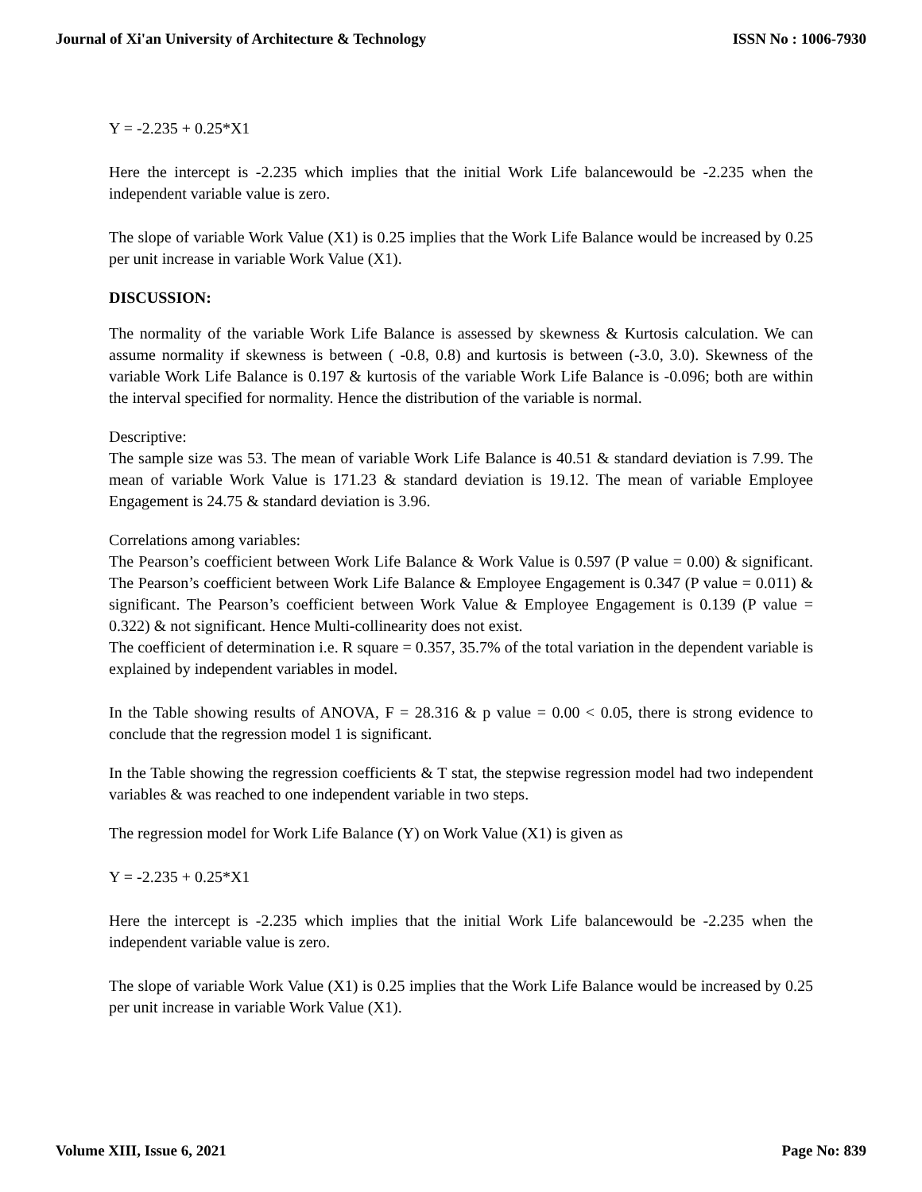Journal of Xi'an University of Architecture & Technology ISSN No : 1006-7930
Y = -2.235 + 0.25*X1
Here the intercept is -2.235 which implies that the initial Work Life balancewould be -2.235 when the independent variable value is zero.
The slope of variable Work Value (X1) is 0.25 implies that the Work Life Balance would be increased by 0.25 per unit increase in variable Work Value (X1).
DISCUSSION:
The normality of the variable Work Life Balance is assessed by skewness & Kurtosis calculation. We can assume normality if skewness is between ( -0.8, 0.8) and kurtosis is between (-3.0, 3.0). Skewness of the variable Work Life Balance is 0.197 & kurtosis of the variable Work Life Balance is -0.096; both are within the interval specified for normality. Hence the distribution of the variable is normal.
Descriptive:
The sample size was 53. The mean of variable Work Life Balance is 40.51 & standard deviation is 7.99. The mean of variable Work Value is 171.23 & standard deviation is 19.12. The mean of variable Employee Engagement is 24.75 & standard deviation is 3.96.
Correlations among variables:
The Pearson’s coefficient between Work Life Balance & Work Value is 0.597 (P value = 0.00) & significant. The Pearson’s coefficient between Work Life Balance & Employee Engagement is 0.347 (P value = 0.011) & significant. The Pearson’s coefficient between Work Value & Employee Engagement is 0.139 (P value = 0.322) & not significant. Hence Multi-collinearity does not exist.
The coefficient of determination i.e. R square = 0.357, 35.7% of the total variation in the dependent variable is explained by independent variables in model.
In the Table showing results of ANOVA, F = 28.316 & p value = 0.00 < 0.05, there is strong evidence to conclude that the regression model 1 is significant.
In the Table showing the regression coefficients & T stat, the stepwise regression model had two independent variables & was reached to one independent variable in two steps.
The regression model for Work Life Balance (Y) on Work Value (X1) is given as
Y = -2.235 + 0.25*X1
Here the intercept is -2.235 which implies that the initial Work Life balancewould be -2.235 when the independent variable value is zero.
The slope of variable Work Value (X1) is 0.25 implies that the Work Life Balance would be increased by 0.25 per unit increase in variable Work Value (X1).
Volume XIII, Issue 6, 2021 Page No: 839